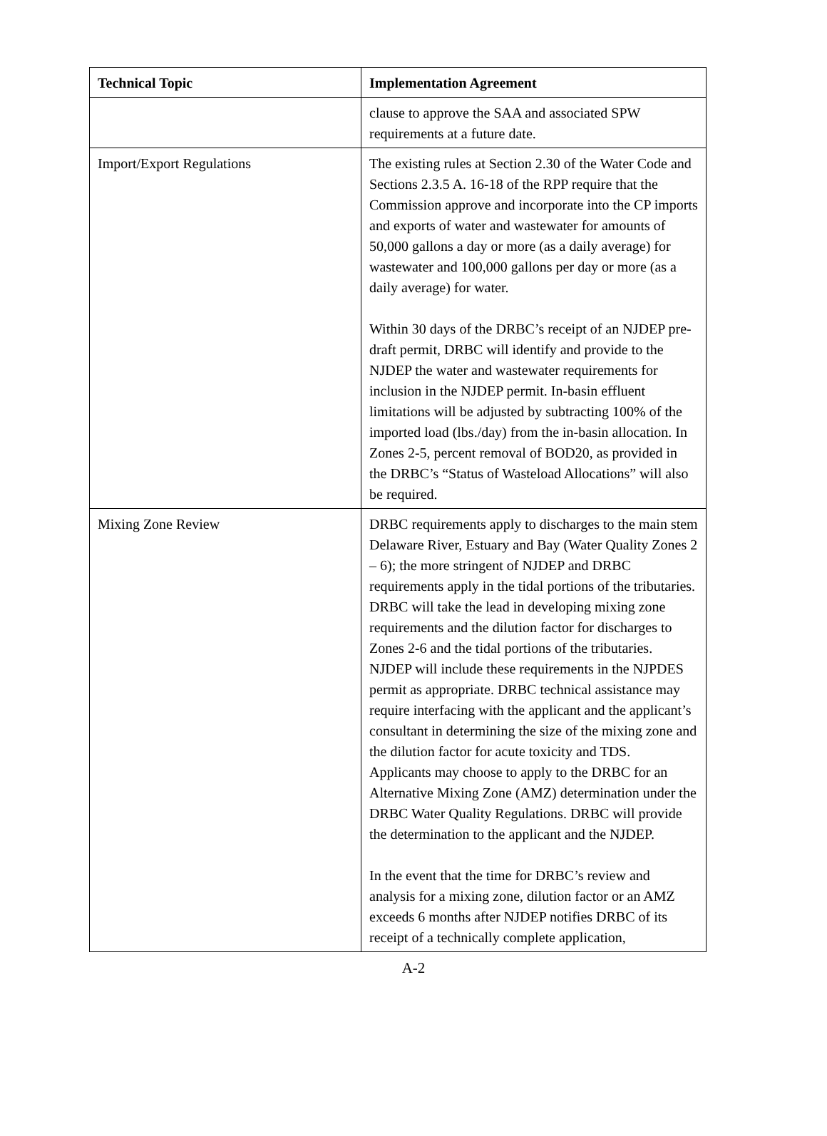| Technical Topic | Implementation Agreement |
| --- | --- |
| | clause to approve the SAA and associated SPW requirements at a future date. |
| Import/Export Regulations | The existing rules at Section 2.30 of the Water Code and Sections 2.3.5 A. 16-18 of the RPP require that the Commission approve and incorporate into the CP imports and exports of water and wastewater for amounts of 50,000 gallons a day or more (as a daily average) for wastewater and 100,000 gallons per day or more (as a daily average) for water. Within 30 days of the DRBC’s receipt of an NJDEP pre-draft permit, DRBC will identify and provide to the NJDEP the water and wastewater requirements for inclusion in the NJDEP permit. In-basin effluent limitations will be adjusted by subtracting 100% of the imported load (lbs./day) from the in-basin allocation. In Zones 2-5, percent removal of BOD20, as provided in the DRBC’s “Status of Wasteload Allocations” will also be required. |
| Mixing Zone Review | DRBC requirements apply to discharges to the main stem Delaware River, Estuary and Bay (Water Quality Zones 2 – 6); the more stringent of NJDEP and DRBC requirements apply in the tidal portions of the tributaries. DRBC will take the lead in developing mixing zone requirements and the dilution factor for discharges to Zones 2-6 and the tidal portions of the tributaries. NJDEP will include these requirements in the NJPDES permit as appropriate. DRBC technical assistance may require interfacing with the applicant and the applicant’s consultant in determining the size of the mixing zone and the dilution factor for acute toxicity and TDS. Applicants may choose to apply to the DRBC for an Alternative Mixing Zone (AMZ) determination under the DRBC Water Quality Regulations. DRBC will provide the determination to the applicant and the NJDEP. In the event that the time for DRBC’s review and analysis for a mixing zone, dilution factor or an AMZ exceeds 6 months after NJDEP notifies DRBC of its receipt of a technically complete application, |
A-2